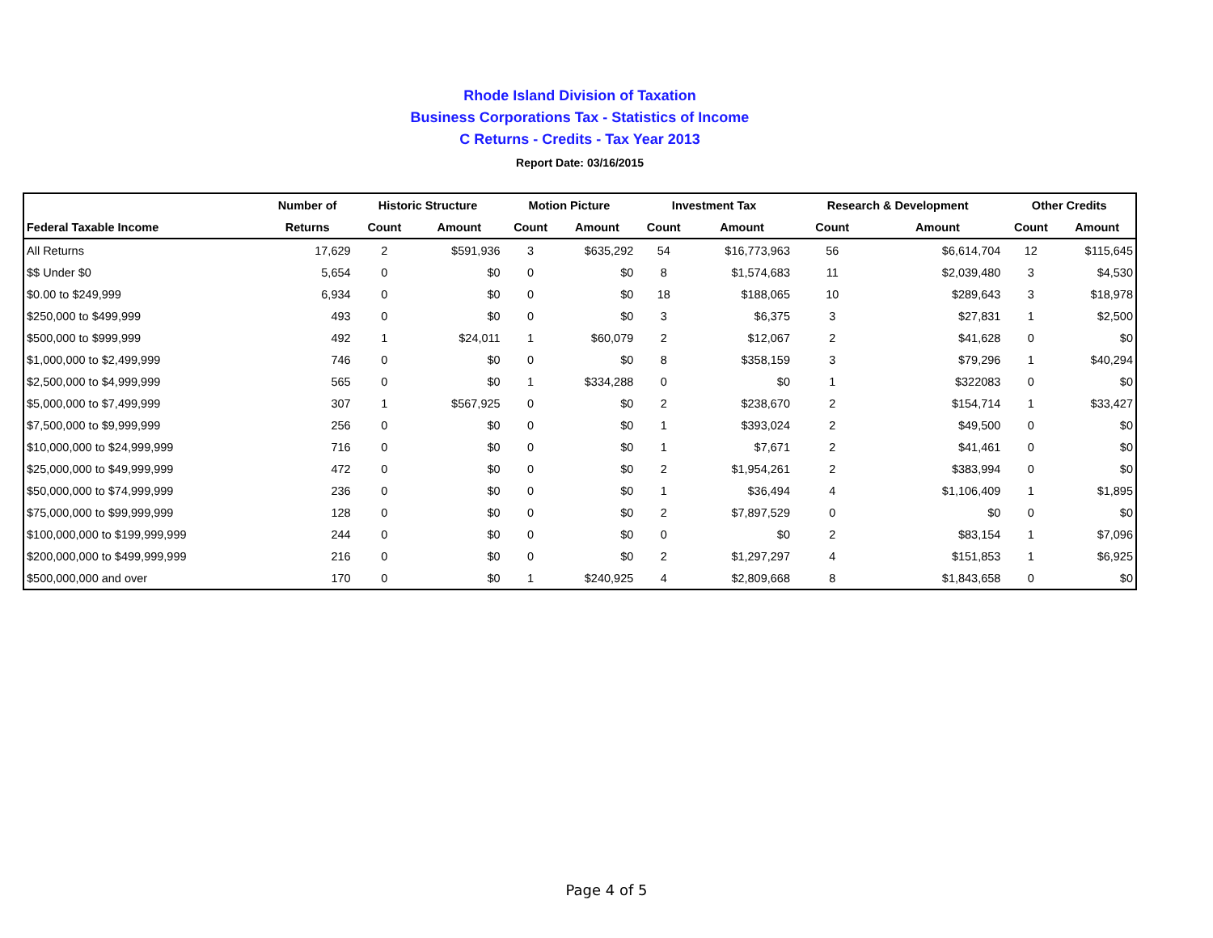Rhode Island Division of Taxation
Business Corporations Tax - Statistics of Income
C Returns - Credits - Tax Year 2013
Report Date: 03/16/2015
| | Number of | Historic Structure | | Motion Picture | | Investment Tax | | Research & Development | | Other Credits | |
| --- | --- | --- | --- | --- | --- | --- | --- | --- | --- | --- | --- |
| Federal Taxable Income | Returns | Count | Amount | Count | Amount | Count | Amount | Count | Amount | Count | Amount |
| All Returns | 17,629 | 2 | $591,936 | 3 | $635,292 | 54 | $16,773,963 | 56 | $6,614,704 | 12 | $115,645 |
| $$ Under $0 | 5,654 | 0 | $0 | 0 | $0 | 8 | $1,574,683 | 11 | $2,039,480 | 3 | $4,530 |
| $0.00 to $249,999 | 6,934 | 0 | $0 | 0 | $0 | 18 | $188,065 | 10 | $289,643 | 3 | $18,978 |
| $250,000 to $499,999 | 493 | 0 | $0 | 0 | $0 | 3 | $6,375 | 3 | $27,831 | 1 | $2,500 |
| $500,000 to $999,999 | 492 | 1 | $24,011 | 1 | $60,079 | 2 | $12,067 | 2 | $41,628 | 0 | $0 |
| $1,000,000 to $2,499,999 | 746 | 0 | $0 | 0 | $0 | 8 | $358,159 | 3 | $79,296 | 1 | $40,294 |
| $2,500,000 to $4,999,999 | 565 | 0 | $0 | 1 | $334,288 | 0 | $0 | 1 | $322083 | 0 | $0 |
| $5,000,000 to $7,499,999 | 307 | 1 | $567,925 | 0 | $0 | 2 | $238,670 | 2 | $154,714 | 1 | $33,427 |
| $7,500,000 to $9,999,999 | 256 | 0 | $0 | 0 | $0 | 1 | $393,024 | 2 | $49,500 | 0 | $0 |
| $10,000,000 to $24,999,999 | 716 | 0 | $0 | 0 | $0 | 1 | $7,671 | 2 | $41,461 | 0 | $0 |
| $25,000,000 to $49,999,999 | 472 | 0 | $0 | 0 | $0 | 2 | $1,954,261 | 2 | $383,994 | 0 | $0 |
| $50,000,000 to $74,999,999 | 236 | 0 | $0 | 0 | $0 | 1 | $36,494 | 4 | $1,106,409 | 1 | $1,895 |
| $75,000,000 to $99,999,999 | 128 | 0 | $0 | 0 | $0 | 2 | $7,897,529 | 0 | $0 | 0 | $0 |
| $100,000,000 to $199,999,999 | 244 | 0 | $0 | 0 | $0 | 0 | $0 | 2 | $83,154 | 1 | $7,096 |
| $200,000,000 to $499,999,999 | 216 | 0 | $0 | 0 | $0 | 2 | $1,297,297 | 4 | $151,853 | 1 | $6,925 |
| $500,000,000 and over | 170 | 0 | $0 | 1 | $240,925 | 4 | $2,809,668 | 8 | $1,843,658 | 0 | $0 |
Page 4 of 5